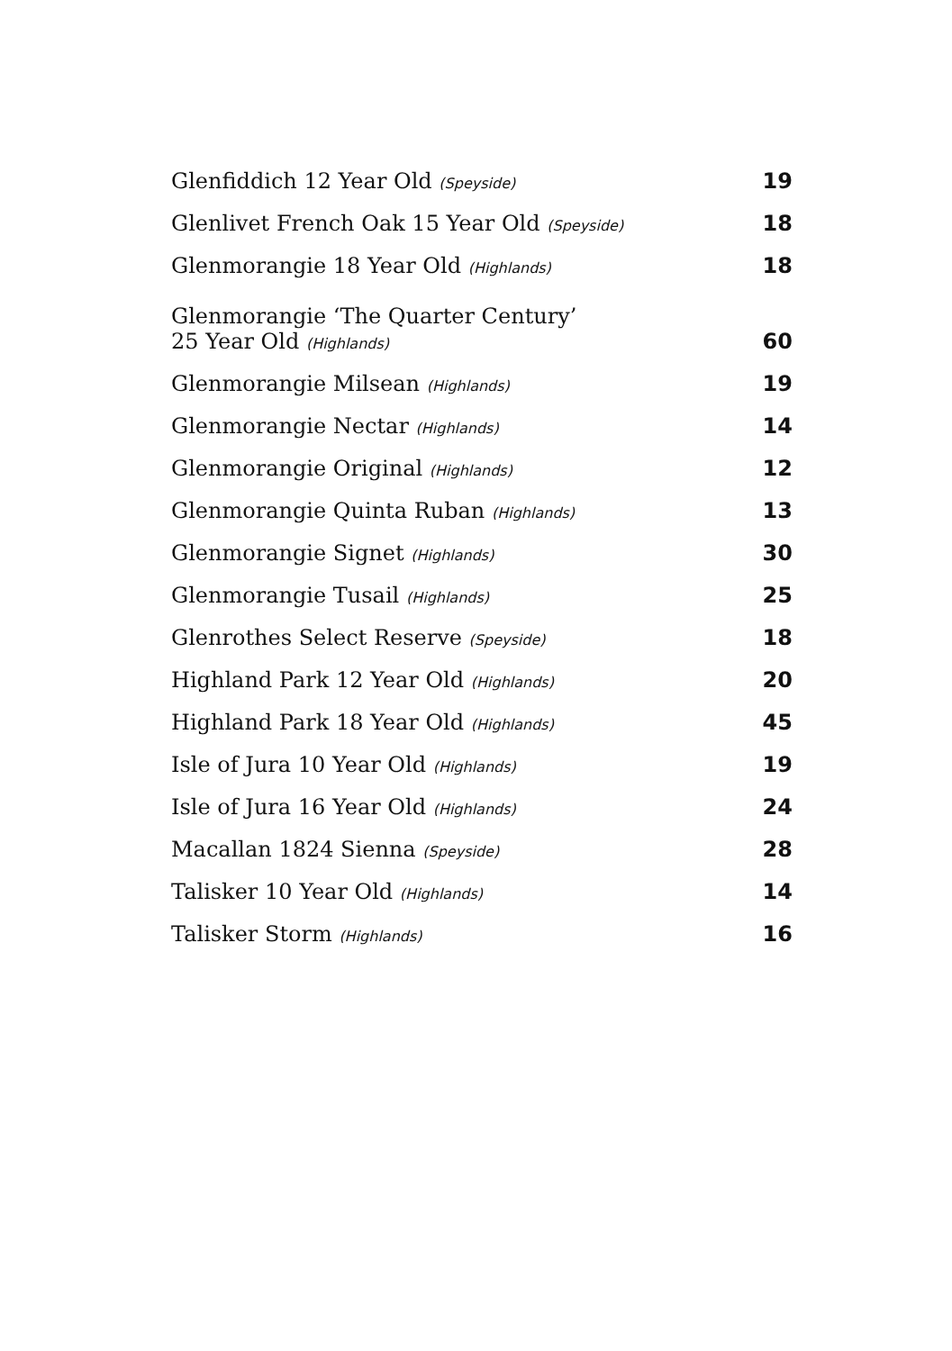| Glenfiddich 12 Year Old (Speyside) | 19 |
| Glenlivet French Oak 15 Year Old (Speyside) | 18 |
| Glenmorangie 18 Year Old (Highlands) | 18 |
| Glenmorangie ‘The Quarter Century’ 25 Year Old (Highlands) | 60 |
| Glenmorangie Milsean (Highlands) | 19 |
| Glenmorangie Nectar (Highlands) | 14 |
| Glenmorangie Original (Highlands) | 12 |
| Glenmorangie Quinta Ruban (Highlands) | 13 |
| Glenmorangie Signet (Highlands) | 30 |
| Glenmorangie Tusail (Highlands) | 25 |
| Glenrothes Select Reserve (Speyside) | 18 |
| Highland Park 12 Year Old (Highlands) | 20 |
| Highland Park 18 Year Old (Highlands) | 45 |
| Isle of Jura 10 Year Old (Highlands) | 19 |
| Isle of Jura 16 Year Old (Highlands) | 24 |
| Macallan 1824 Sienna (Speyside) | 28 |
| Talisker 10 Year Old (Highlands) | 14 |
| Talisker Storm (Highlands) | 16 |